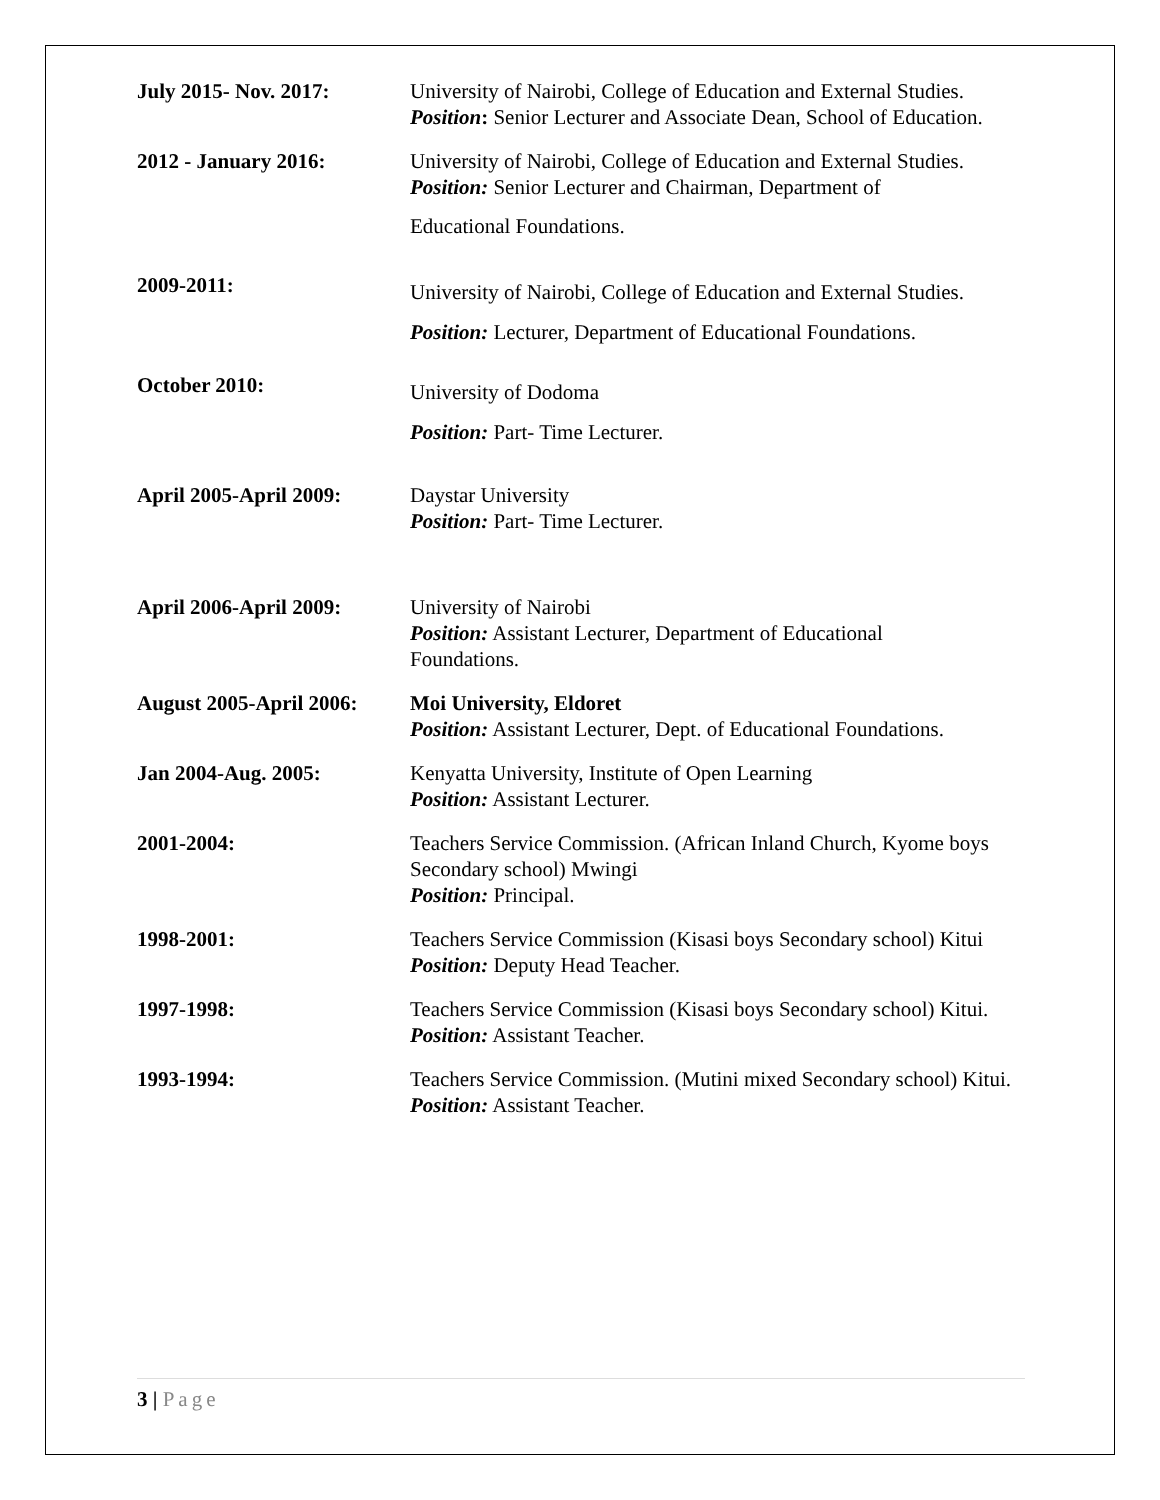July 2015- Nov. 2017: University of Nairobi, College of Education and External Studies.
Position: Senior Lecturer and Associate Dean, School of Education.
2012 - January 2016: University of Nairobi, College of Education and External Studies.
Position: Senior Lecturer and Chairman, Department of
Educational Foundations.
2009-2011:
University of Nairobi, College of Education and External Studies.
Position: Lecturer, Department of Educational Foundations.
October 2010:
University of Dodoma
Position: Part- Time Lecturer.
April 2005-April 2009:
Daystar University
Position: Part- Time Lecturer.
April 2006-April 2009:
University of Nairobi
Position: Assistant Lecturer, Department of Educational
Foundations.
August 2005-April 2006:
Moi University, Eldoret
Position: Assistant Lecturer, Dept. of Educational Foundations.
Jan 2004-Aug. 2005: Kenyatta University, Institute of Open Learning
Position: Assistant Lecturer.
2001-2004: Teachers Service Commission. (African Inland Church, Kyome boys Secondary school) Mwingi
Position: Principal.
1998-2001: Teachers Service Commission (Kisasi boys Secondary school) Kitui
Position: Deputy Head Teacher.
1997-1998: Teachers Service Commission (Kisasi boys Secondary school) Kitui.
Position: Assistant Teacher.
1993-1994: Teachers Service Commission. (Mutini mixed Secondary school) Kitui.
Position: Assistant Teacher.
3 | Page